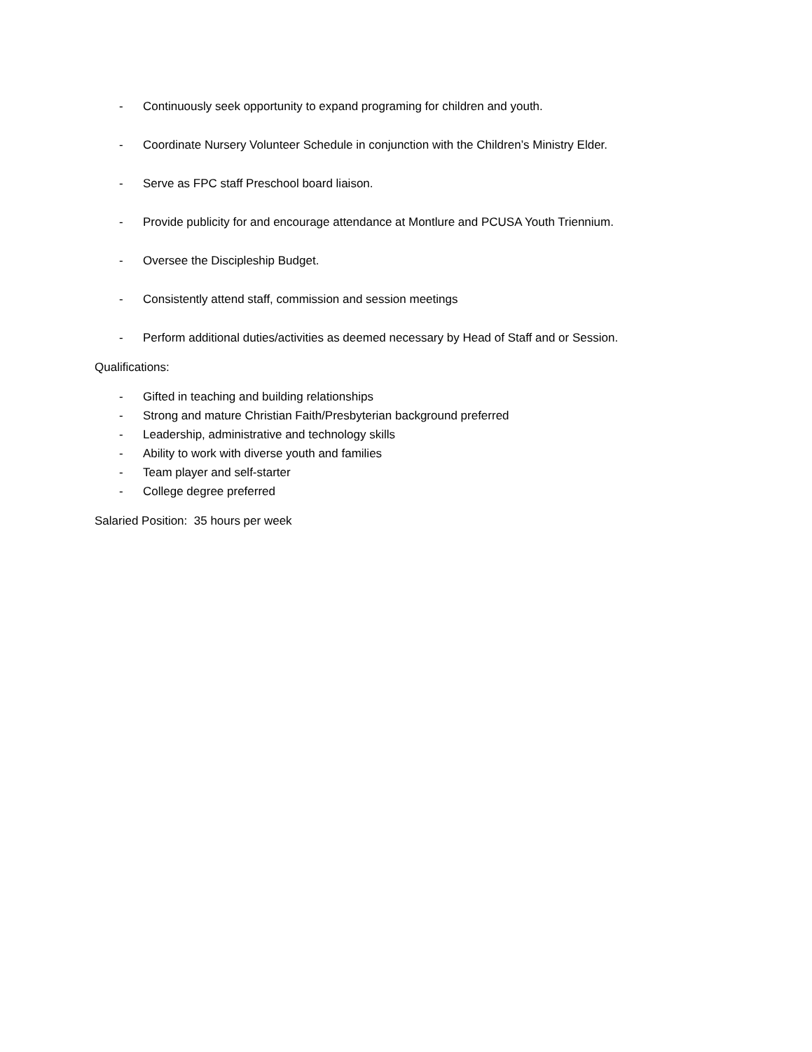- Continuously seek opportunity to expand programing for children and youth.
- Coordinate Nursery Volunteer Schedule in conjunction with the Children’s Ministry Elder.
- Serve as FPC staff Preschool board liaison.
- Provide publicity for and encourage attendance at Montlure and PCUSA Youth Triennium.
- Oversee the Discipleship Budget.
- Consistently attend staff, commission and session meetings
- Perform additional duties/activities as deemed necessary by Head of Staff and or Session.
Qualifications:
- Gifted in teaching and building relationships
- Strong and mature Christian Faith/Presbyterian background preferred
- Leadership, administrative and technology skills
- Ability to work with diverse youth and families
- Team player and self-starter
- College degree preferred
Salaried Position: 35 hours per week